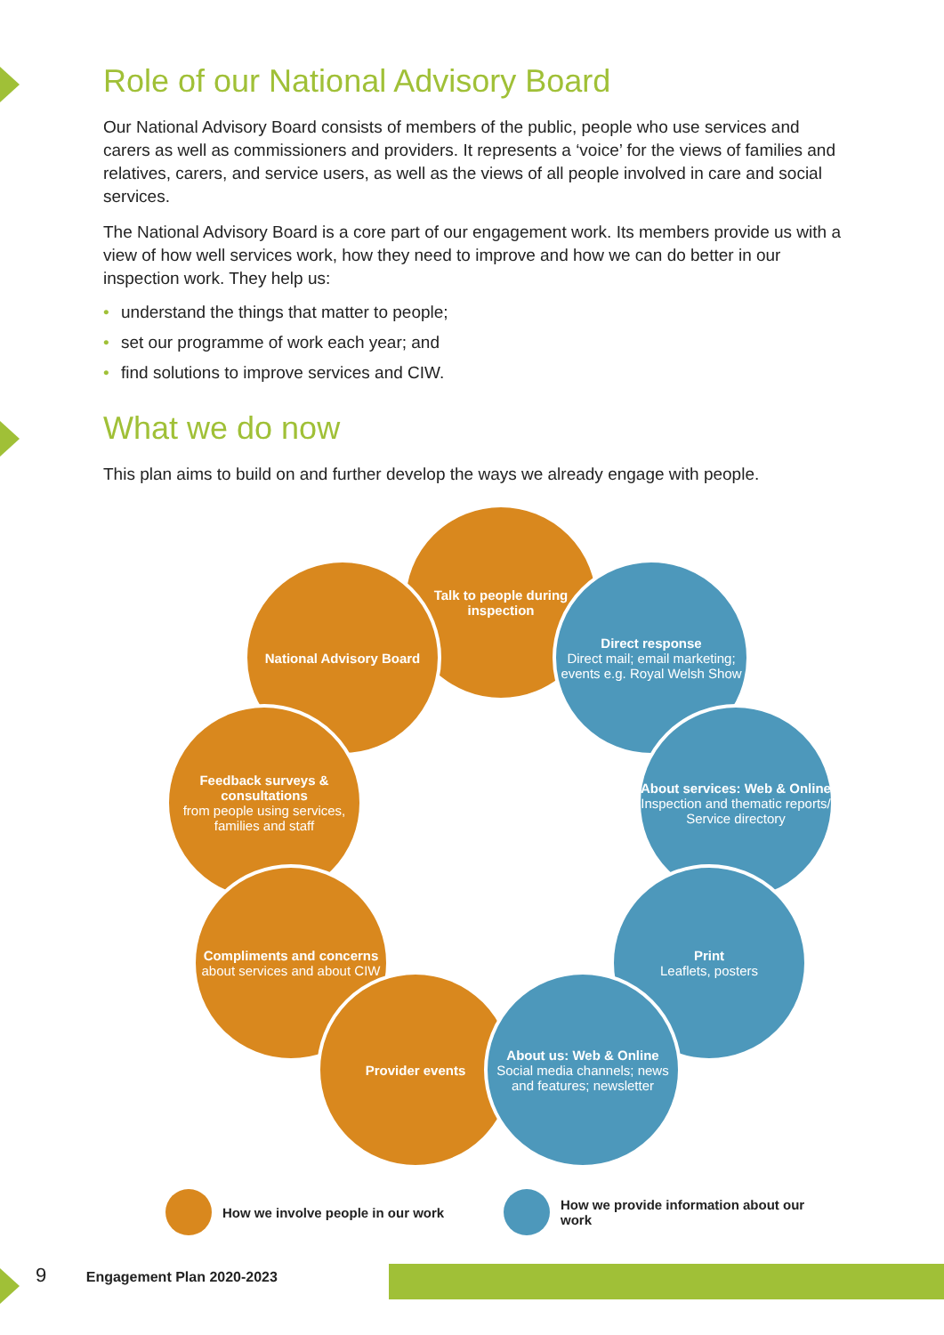Role of our National Advisory Board
Our National Advisory Board consists of members of the public, people who use services and carers as well as commissioners and providers. It represents a ‘voice’ for the views of families and relatives, carers, and service users, as well as the views of all people involved in care and social services.
The National Advisory Board is a core part of our engagement work. Its members provide us with a view of how well services work, how they need to improve and how we can do better in our inspection work. They help us:
• understand the things that matter to people;
• set our programme of work each year; and
• find solutions to improve services and CIW.
What we do now
This plan aims to build on and further develop the ways we already engage with people.
Talk to people during inspection
National Advisory Board
Direct response
Direct mail; email marketing; events e.g. Royal Welsh Show
Feedback surveys & consultations
from people using services, families and staff
About services: Web & Online
Inspection and thematic reports/ Service directory
Compliments and concerns
about services and about CIW
Print
Leaflets, posters
Provider events
About us: Web & Online
Social media channels; news and features; newsletter
How we involve people in our work How we provide information about our work
9 Engagement Plan 2020-2023